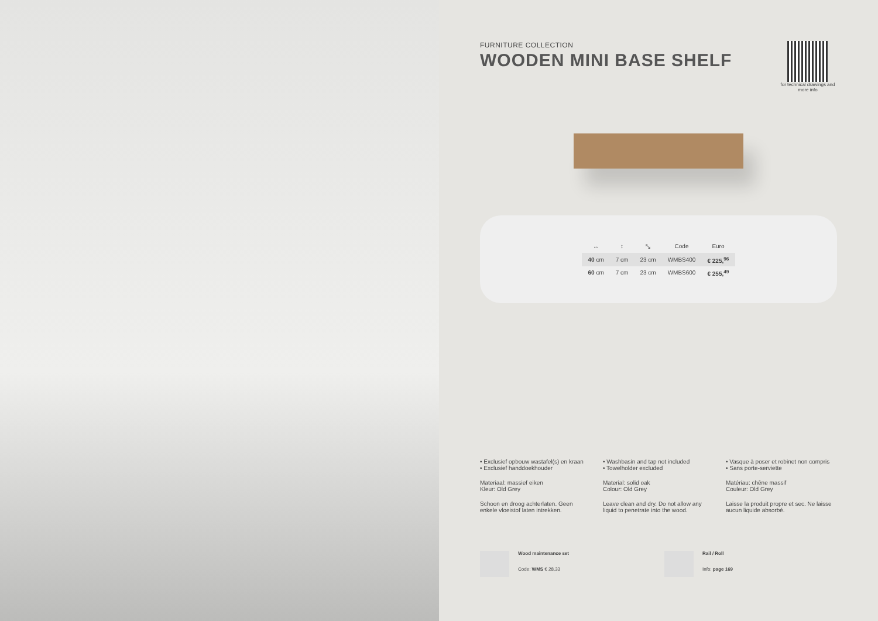FURNITURE COLLECTION
WOODEN MINI BASE SHELF
for technical drawings and more info
| ↔ | ↕ | ⤡ | Code | Euro |
| --- | --- | --- | --- | --- |
| 40 cm | 7 cm | 23 cm | WMBS400 | € 225,<sup>96</sup> |
| 60 cm | 7 cm | 23 cm | WMBS600 | € 255,<sup>49</sup> |
• Exclusief opbouw wastafel(s) en kraan
• Exclusief handdoekhouder
Materiaal: massief eiken
Kleur: Old Grey
Schoon en droog achterlaten. Geen enkele vloeistof laten intrekken.
• Washbasin and tap not included
• Towelholder excluded
Material: solid oak
Colour: Old Grey
Leave clean and dry. Do not allow any liquid to penetrate into the wood.
• Vasque à poser et robinet non compris
• Sans porte-serviette
Matériau: chêne massif
Couleur: Old Grey
Laisse la produit propre et sec. Ne laisse aucun liquide absorbé.
Wood maintenance set
Code: WMS € 28,33
Rail / Roll
Info: page 169